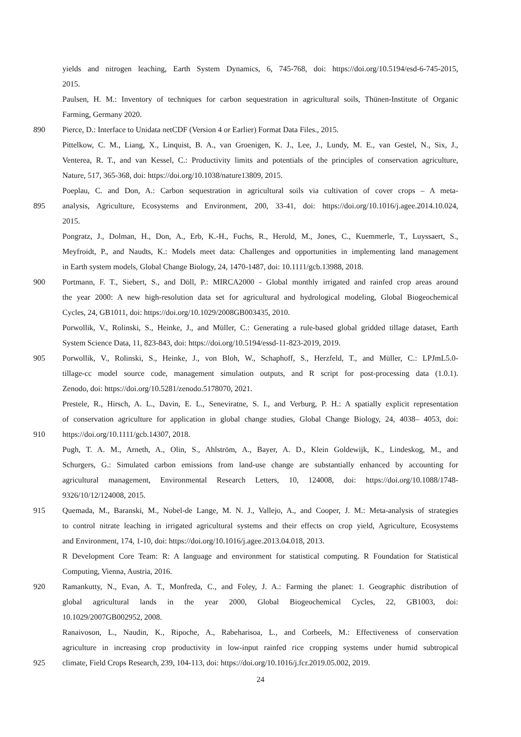yields and nitrogen leaching, Earth System Dynamics, 6, 745-768, doi: https://doi.org/10.5194/esd-6-745-2015,
2015.
Paulsen, H. M.: Inventory of techniques for carbon sequestration in agricultural soils, Thünen-Institute of Organic
Farming, Germany 2020.
890 Pierce, D.: Interface to Unidata netCDF (Version 4 or Earlier) Format Data Files., 2015.
Pittelkow, C. M., Liang, X., Linquist, B. A., van Groenigen, K. J., Lee, J., Lundy, M. E., van Gestel, N., Six, J.,
Venterea, R. T., and van Kessel, C.: Productivity limits and potentials of the principles of conservation agriculture,
Nature, 517, 365-368, doi: https://doi.org/10.1038/nature13809, 2015.
Poeplau, C. and Don, A.: Carbon sequestration in agricultural soils via cultivation of cover crops – A meta-
895 analysis, Agriculture, Ecosystems and Environment, 200, 33-41, doi: https://doi.org/10.1016/j.agee.2014.10.024,
2015.
Pongratz, J., Dolman, H., Don, A., Erb, K.-H., Fuchs, R., Herold, M., Jones, C., Kuemmerle, T., Luyssaert, S.,
Meyfroidt, P., and Naudts, K.: Models meet data: Challenges and opportunities in implementing land management
in Earth system models, Global Change Biology, 24, 1470-1487, doi: 10.1111/gcb.13988, 2018.
900 Portmann, F. T., Siebert, S., and Döll, P.: MIRCA2000 - Global monthly irrigated and rainfed crop areas around
the year 2000: A new high-resolution data set for agricultural and hydrological modeling, Global Biogeochemical
Cycles, 24, GB1011, doi: https://doi.org/10.1029/2008GB003435, 2010.
Porwollik, V., Rolinski, S., Heinke, J., and Müller, C.: Generating a rule-based global gridded tillage dataset, Earth
System Science Data, 11, 823-843, doi: https://doi.org/10.5194/essd-11-823-2019, 2019.
905 Porwollik, V., Rolinski, S., Heinke, J., von Bloh, W., Schaphoff, S., Herzfeld, T., and Müller, C.: LPJmL5.0-
tillage-cc model source code, management simulation outputs, and R script for post-processing data (1.0.1).
Zenodo, doi: https://doi.org/10.5281/zenodo.5178070, 2021.
Prestele, R., Hirsch, A. L., Davin, E. L., Seneviratne, S. I., and Verburg, P. H.: A spatially explicit representation
of conservation agriculture for application in global change studies, Global Change Biology, 24, 4038– 4053, doi:
910 https://doi.org/10.1111/gcb.14307, 2018.
Pugh, T. A. M., Arneth, A., Olin, S., Ahlström, A., Bayer, A. D., Klein Goldewijk, K., Lindeskog, M., and
Schurgers, G.: Simulated carbon emissions from land-use change are substantially enhanced by accounting for
agricultural management, Environmental Research Letters, 10, 124008, doi: https://doi.org/10.1088/1748-
9326/10/12/124008, 2015.
915 Quemada, M., Baranski, M., Nobel-de Lange, M. N. J., Vallejo, A., and Cooper, J. M.: Meta-analysis of strategies
to control nitrate leaching in irrigated agricultural systems and their effects on crop yield, Agriculture, Ecosystems
and Environment, 174, 1-10, doi: https://doi.org/10.1016/j.agee.2013.04.018, 2013.
R Development Core Team: R: A language and environment for statistical computing. R Foundation for Statistical
Computing, Vienna, Austria, 2016.
920 Ramankutty, N., Evan, A. T., Monfreda, C., and Foley, J. A.: Farming the planet: 1. Geographic distribution of
global agricultural lands in the year 2000, Global Biogeochemical Cycles, 22, GB1003, doi:
10.1029/2007GB002952, 2008.
Ranaivoson, L., Naudin, K., Ripoche, A., Rabeharisoa, L., and Corbeels, M.: Effectiveness of conservation
agriculture in increasing crop productivity in low-input rainfed rice cropping systems under humid subtropical
925 climate, Field Crops Research, 239, 104-113, doi: https://doi.org/10.1016/j.fcr.2019.05.002, 2019.
24